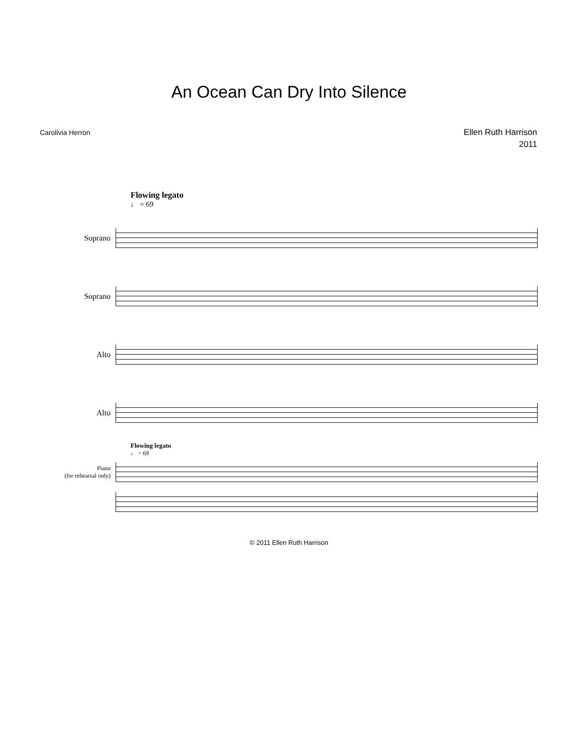An Ocean Can Dry Into Silence
Carolivia Herron
Ellen Ruth Harrison
2011
Flowing legato
♩ = 69
Soprano
Soprano
Alto
Alto
Flowing legato
♩ = 69
Piano
(for rehearsal only)
© 2011 Ellen Ruth Harrison